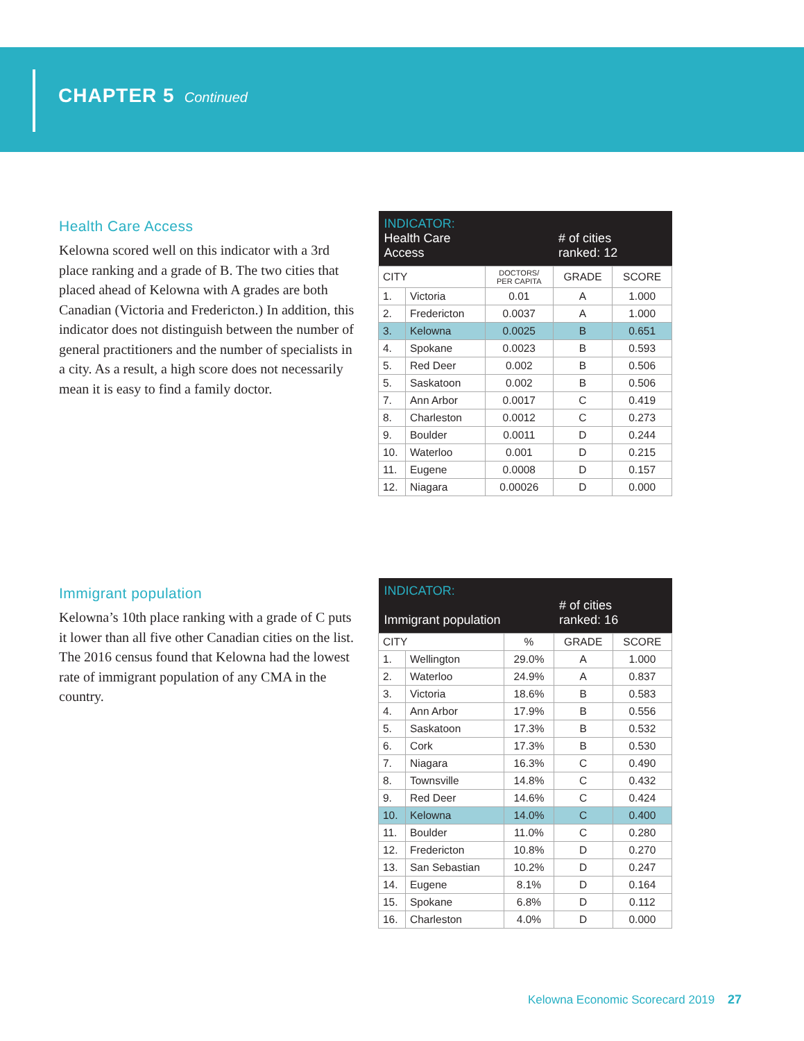CHAPTER 5 Continued
Health Care Access
Kelowna scored well on this indicator with a 3rd place ranking and a grade of B. The two cities that placed ahead of Kelowna with A grades are both Canadian (Victoria and Fredericton.) In addition, this indicator does not distinguish between the number of general practitioners and the number of specialists in a city. As a result, a high score does not necessarily mean it is easy to find a family doctor.
| INDICATOR: Health Care Access | | | # of cities ranked: 12 | |
| --- | --- | --- | --- | --- |
| CITY | | DOCTORS/ PER CAPITA | GRADE | SCORE |
| 1. | Victoria | 0.01 | A | 1.000 |
| 2. | Fredericton | 0.0037 | A | 1.000 |
| 3. | Kelowna | 0.0025 | B | 0.651 |
| 4. | Spokane | 0.0023 | B | 0.593 |
| 5. | Red Deer | 0.002 | B | 0.506 |
| 5. | Saskatoon | 0.002 | B | 0.506 |
| 7. | Ann Arbor | 0.0017 | C | 0.419 |
| 8. | Charleston | 0.0012 | C | 0.273 |
| 9. | Boulder | 0.0011 | D | 0.244 |
| 10. | Waterloo | 0.001 | D | 0.215 |
| 11. | Eugene | 0.0008 | D | 0.157 |
| 12. | Niagara | 0.00026 | D | 0.000 |
Immigrant population
Kelowna’s 10th place ranking with a grade of C puts it lower than all five other Canadian cities on the list. The 2016 census found that Kelowna had the lowest rate of immigrant population of any CMA in the country.
| INDICATOR: Immigrant population | | | # of cities ranked: 16 | |
| --- | --- | --- | --- | --- |
| CITY | | % | GRADE | SCORE |
| 1. | Wellington | 29.0% | A | 1.000 |
| 2. | Waterloo | 24.9% | A | 0.837 |
| 3. | Victoria | 18.6% | B | 0.583 |
| 4. | Ann Arbor | 17.9% | B | 0.556 |
| 5. | Saskatoon | 17.3% | B | 0.532 |
| 6. | Cork | 17.3% | B | 0.530 |
| 7. | Niagara | 16.3% | C | 0.490 |
| 8. | Townsville | 14.8% | C | 0.432 |
| 9. | Red Deer | 14.6% | C | 0.424 |
| 10. | Kelowna | 14.0% | C | 0.400 |
| 11. | Boulder | 11.0% | C | 0.280 |
| 12. | Fredericton | 10.8% | D | 0.270 |
| 13. | San Sebastian | 10.2% | D | 0.247 |
| 14. | Eugene | 8.1% | D | 0.164 |
| 15. | Spokane | 6.8% | D | 0.112 |
| 16. | Charleston | 4.0% | D | 0.000 |
Kelowna Economic Scorecard 2019 27